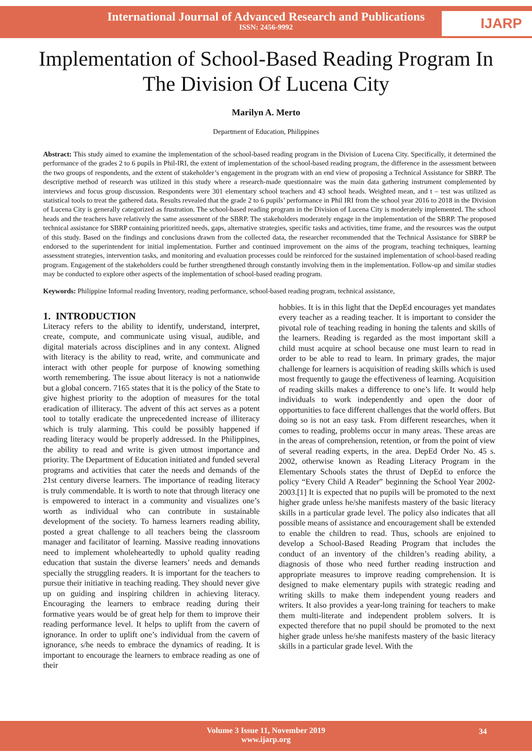International Journal of Advanced Research and Publications
ISSN: 2456-9992
IJARP
Implementation of School-Based Reading Program In The Division Of Lucena City
Marilyn A. Merto
Department of Education, Philippines
Abstract: This study aimed to examine the implementation of the school-based reading program in the Division of Lucena City. Specifically, it determined the performance of the grades 2 to 6 pupils in Phil-IRI, the extent of implementation of the school-based reading program, the difference in the assessment between the two groups of respondents, and the extent of stakeholder’s engagement in the program with an end view of proposing a Technical Assistance for SBRP. The descriptive method of research was utilized in this study where a research-made questionnaire was the main data gathering instrument complemented by interviews and focus group discussion. Respondents were 301 elementary school teachers and 43 school heads. Weighted mean, and t – test was utilized as statistical tools to treat the gathered data. Results revealed that the grade 2 to 6 pupils’ performance in Phil IRI from the school year 2016 to 2018 in the Division of Lucena City is generally categorized as frustration. The school-based reading program in the Division of Lucena City is moderately implemented. The school heads and the teachers have relatively the same assessment of the SBRP. The stakeholders moderately engage in the implementation of the SBRP. The proposed technical assistance for SBRP containing prioritized needs, gaps, alternative strategies, specific tasks and activities, time frame, and the resources was the output of this study. Based on the findings and conclusions drawn from the collected data, the researcher recommended that the Technical Assistance for SBRP be endorsed to the superintendent for initial implementation. Further and continued improvement on the aims of the program, teaching techniques, learning assessment strategies, intervention tasks, and monitoring and evaluation processes could be reinforced for the sustained implementation of school-based reading program. Engagement of the stakeholders could be further strengthened through constantly involving them in the implementation. Follow-up and similar studies may be conducted to explore other aspects of the implementation of school-based reading program.
Keywords: Philippine Informal reading Inventory, reading performance, school-based reading program, technical assistance,
1. INTRODUCTION
Literacy refers to the ability to identify, understand, interpret, create, compute, and communicate using visual, audible, and digital materials across disciplines and in any context. Aligned with literacy is the ability to read, write, and communicate and interact with other people for purpose of knowing something worth remembering. The issue about literacy is not a nationwide but a global concern. 7165 states that it is the policy of the State to give highest priority to the adoption of measures for the total eradication of illiteracy. The advent of this act serves as a potent tool to totally eradicate the unprecedented increase of illiteracy which is truly alarming. This could be possibly happened if reading literacy would be properly addressed. In the Philippines, the ability to read and write is given utmost importance and priority. The Department of Education initiated and funded several programs and activities that cater the needs and demands of the 21st century diverse learners. The importance of reading literacy is truly commendable. It is worth to note that through literacy one is empowered to interact in a community and visualizes one’s worth as individual who can contribute in sustainable development of the society. To harness learners reading ability, posted a great challenge to all teachers being the classroom manager and facilitator of learning. Massive reading innovations need to implement wholeheartedly to uphold quality reading education that sustain the diverse learners’ needs and demands specially the struggling readers. It is important for the teachers to pursue their initiative in teaching reading. They should never give up on guiding and inspiring children in achieving literacy. Encouraging the learners to embrace reading during their formative years would be of great help for them to improve their reading performance level. It helps to uplift from the cavern of ignorance. In order to uplift one’s individual from the cavern of ignorance, s/he needs to embrace the dynamics of reading. It is important to encourage the learners to embrace reading as one of their
hobbies. It is in this light that the DepEd encourages yet mandates every teacher as a reading teacher. It is important to consider the pivotal role of teaching reading in honing the talents and skills of the learners. Reading is regarded as the most important skill a child must acquire at school because one must learn to read in order to be able to read to learn. In primary grades, the major challenge for learners is acquisition of reading skills which is used most frequently to gauge the effectiveness of learning. Acquisition of reading skills makes a difference to one’s life. It would help individuals to work independently and open the door of opportunities to face different challenges that the world offers. But doing so is not an easy task. From different researches, when it comes to reading, problems occur in many areas. These areas are in the areas of comprehension, retention, or from the point of view of several reading experts, in the area. DepEd Order No. 45 s. 2002, otherwise known as Reading Literacy Program in the Elementary Schools states the thrust of DepEd to enforce the policy “Every Child A Reader” beginning the School Year 2002-2003.[1] It is expected that no pupils will be promoted to the next higher grade unless he/she manifests mastery of the basic literacy skills in a particular grade level. The policy also indicates that all possible means of assistance and encouragement shall be extended to enable the children to read. Thus, schools are enjoined to develop a School-Based Reading Program that includes the conduct of an inventory of the children’s reading ability, a diagnosis of those who need further reading instruction and appropriate measures to improve reading comprehension. It is designed to make elementary pupils with strategic reading and writing skills to make them independent young readers and writers. It also provides a year-long training for teachers to make them multi-literate and independent problem solvers. It is expected therefore that no pupil should be promoted to the next higher grade unless he/she manifests mastery of the basic literacy skills in a particular grade level. With the
Volume 3 Issue 11, November 2019
www.ijarp.org
34